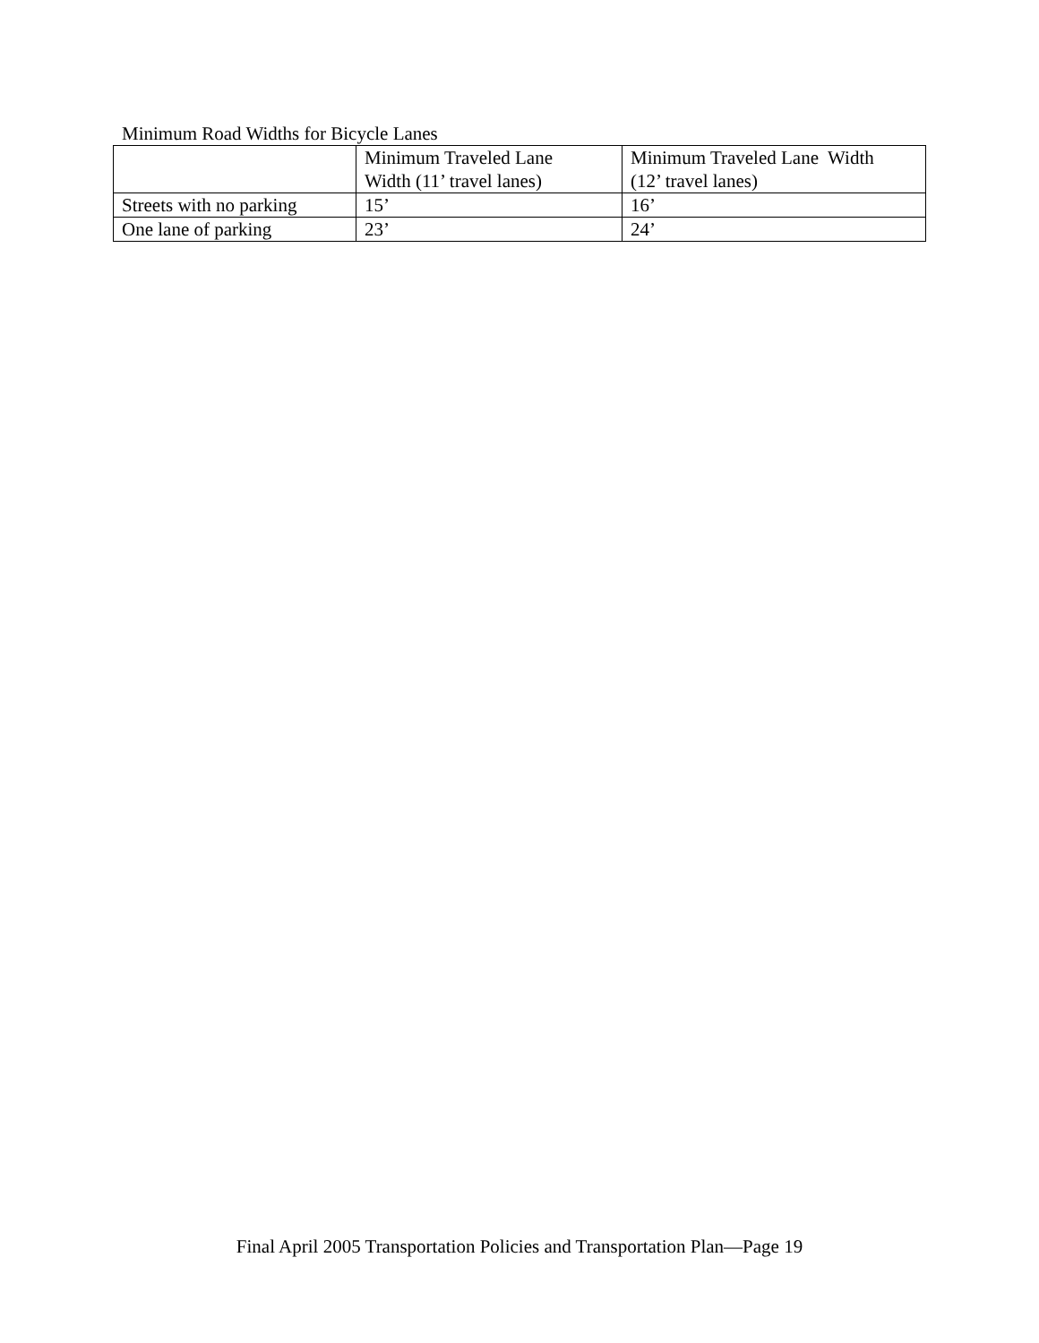Minimum Road Widths for Bicycle Lanes
| | Minimum Traveled Lane Width (11’ travel lanes) | Minimum Traveled Lane Width (12’ travel lanes) |
| --- | --- | --- |
| Streets with no parking | 15’ | 16’ |
| One lane of parking | 23’ | 24’ |
Final April 2005 Transportation Policies and Transportation Plan—Page 19